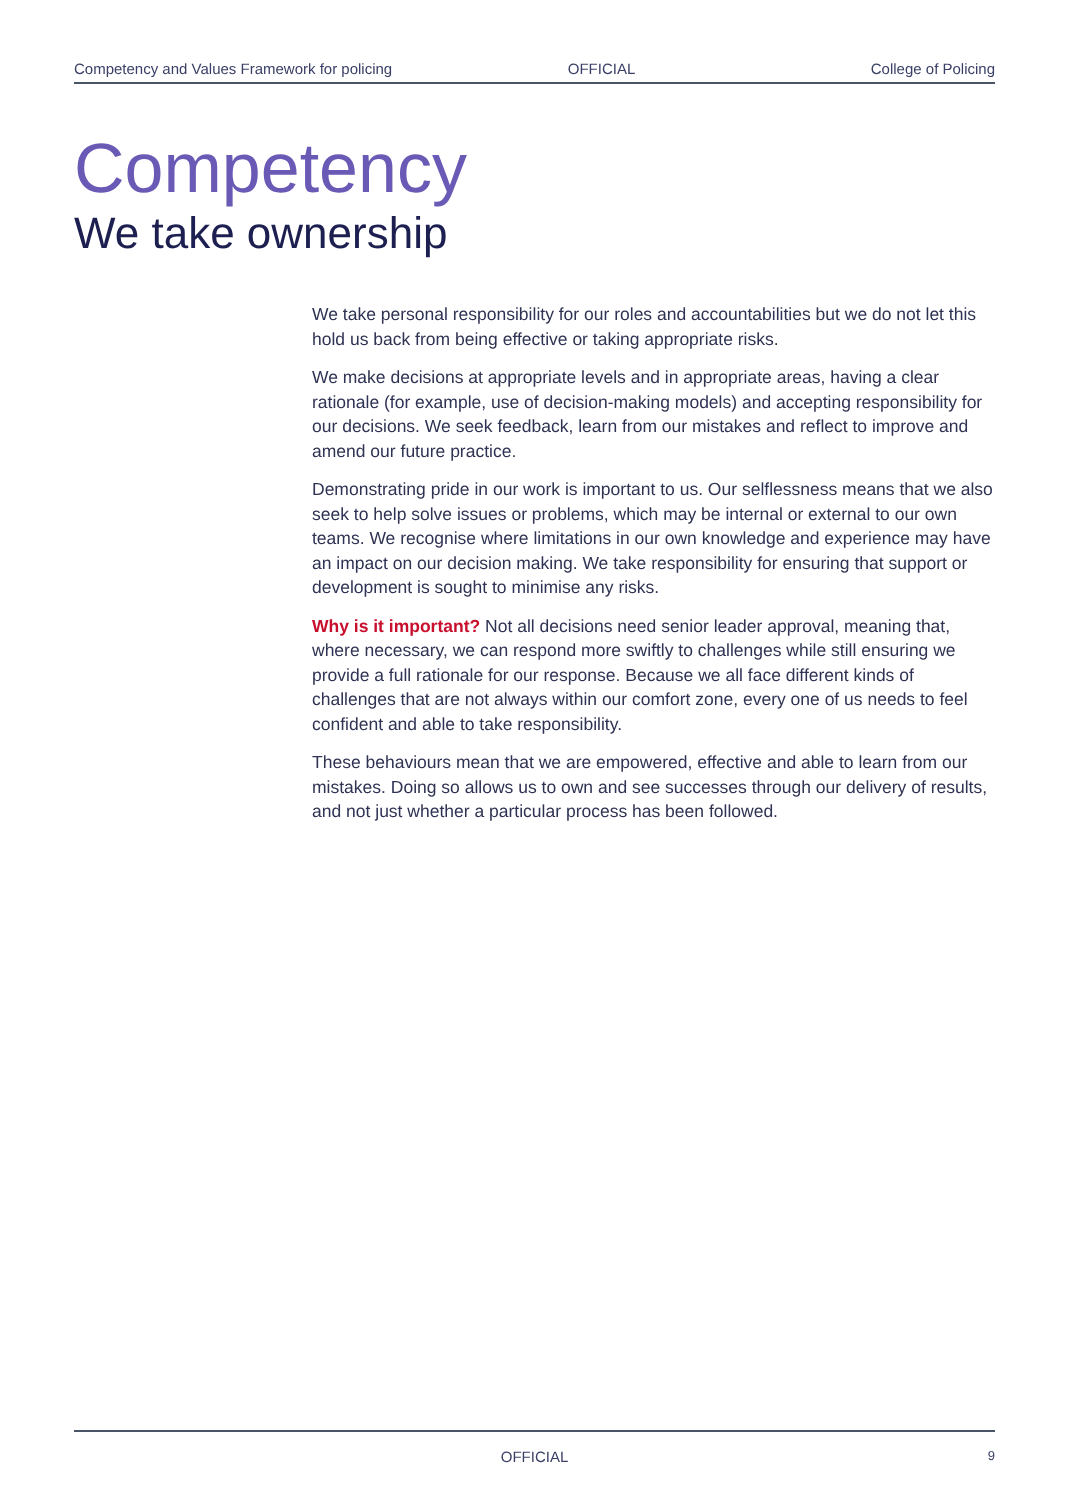Competency and Values Framework for policing OFFICIAL College of Policing
Competency
We take ownership
We take personal responsibility for our roles and accountabilities but we do not let this hold us back from being effective or taking appropriate risks.
We make decisions at appropriate levels and in appropriate areas, having a clear rationale (for example, use of decision-making models) and accepting responsibility for our decisions. We seek feedback, learn from our mistakes and reflect to improve and amend our future practice.
Demonstrating pride in our work is important to us. Our selflessness means that we also seek to help solve issues or problems, which may be internal or external to our own teams. We recognise where limitations in our own knowledge and experience may have an impact on our decision making. We take responsibility for ensuring that support or development is sought to minimise any risks.
Why is it important? Not all decisions need senior leader approval, meaning that, where necessary, we can respond more swiftly to challenges while still ensuring we provide a full rationale for our response. Because we all face different kinds of challenges that are not always within our comfort zone, every one of us needs to feel confident and able to take responsibility.
These behaviours mean that we are empowered, effective and able to learn from our mistakes. Doing so allows us to own and see successes through our delivery of results, and not just whether a particular process has been followed.
OFFICIAL
9